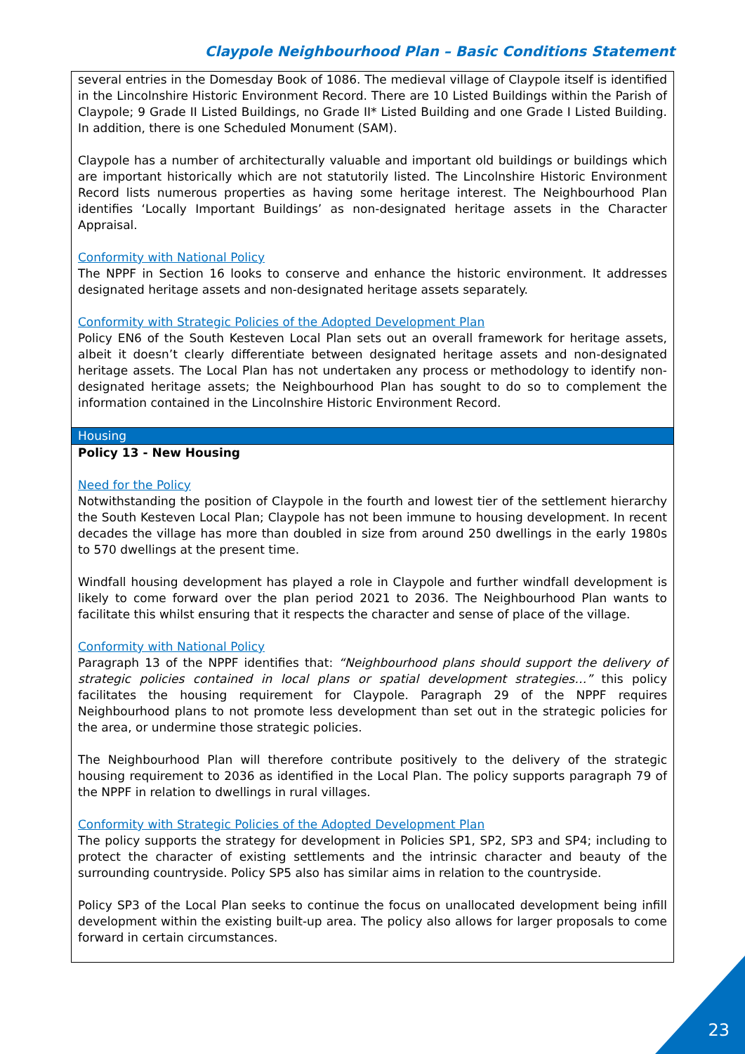Claypole Neighbourhood Plan – Basic Conditions Statement
| several entries in the Domesday Book of 1086. The medieval village of Claypole itself is identified in the Lincolnshire Historic Environment Record. There are 10 Listed Buildings within the Parish of Claypole; 9 Grade II Listed Buildings, no Grade II* Listed Building and one Grade I Listed Building. In addition, there is one Scheduled Monument (SAM). Claypole has a number of architecturally valuable and important old buildings or buildings which are important historically which are not statutorily listed. The Lincolnshire Historic Environment Record lists numerous properties as having some heritage interest. The Neighbourhood Plan identifies ‘Locally Important Buildings’ as non-designated heritage assets in the Character Appraisal. Conformity with National Policy The NPPF in Section 16 looks to conserve and enhance the historic environment. It addresses designated heritage assets and non-designated heritage assets separately. Conformity with Strategic Policies of the Adopted Development Plan Policy EN6 of the South Kesteven Local Plan sets out an overall framework for heritage assets, albeit it doesn’t clearly differentiate between designated heritage assets and non-designated heritage assets. The Local Plan has not undertaken any process or methodology to identify non-designated heritage assets; the Neighbourhood Plan has sought to do so to complement the information contained in the Lincolnshire Historic Environment Record. |
| Housing |
| Policy 13 - New Housing Need for the Policy Notwithstanding the position of Claypole in the fourth and lowest tier of the settlement hierarchy the South Kesteven Local Plan; Claypole has not been immune to housing development. In recent decades the village has more than doubled in size from around 250 dwellings in the early 1980s to 570 dwellings at the present time. Windfall housing development has played a role in Claypole and further windfall development is likely to come forward over the plan period 2021 to 2036. The Neighbourhood Plan wants to facilitate this whilst ensuring that it respects the character and sense of place of the village. Conformity with National Policy Paragraph 13 of the NPPF identifies that: “Neighbourhood plans should support the delivery of strategic policies contained in local plans or spatial development strategies…” this policy facilitates the housing requirement for Claypole. Paragraph 29 of the NPPF requires Neighbourhood plans to not promote less development than set out in the strategic policies for the area, or undermine those strategic policies. The Neighbourhood Plan will therefore contribute positively to the delivery of the strategic housing requirement to 2036 as identified in the Local Plan. The policy supports paragraph 79 of the NPPF in relation to dwellings in rural villages. Conformity with Strategic Policies of the Adopted Development Plan The policy supports the strategy for development in Policies SP1, SP2, SP3 and SP4; including to protect the character of existing settlements and the intrinsic character and beauty of the surrounding countryside. Policy SP5 also has similar aims in relation to the countryside. Policy SP3 of the Local Plan seeks to continue the focus on unallocated development being infill development within the existing built-up area. The policy also allows for larger proposals to come forward in certain circumstances. |
23